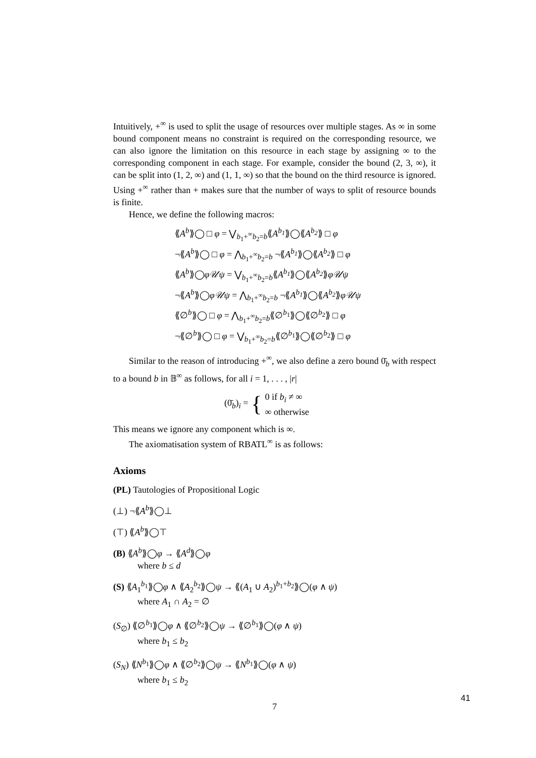Intuitively, +<sup>∞</sup> is used to split the usage of resources over multiple stages. As ∞ in some bound component means no constraint is required on the corresponding resource, we can also ignore the limitation on this resource in each stage by assigning ∞ to the corresponding component in each stage. For example, consider the bound (2, 3, ∞), it can be split into (1, 2, ∞) and (1, 1, ∞) so that the bound on the third resource is ignored. Using +<sup>∞</sup> rather than + makes sure that the number of ways to split of resource bounds is finite.
Hence, we define the following macros:
⟪A<sup>b</sup>⟫◯ □ φ = ⋁<sub>b<sub>1</sub>+<sup>∞</sup>b<sub>2</sub>=b</sub>⟪A<sup>b<sub>1</sub></sup>⟫◯⟪A<sup>b<sub>2</sub></sup>⟫ □ φ
¬⟪A<sup>b</sup>⟫◯ □ φ = ⋀<sub>b<sub>1</sub>+<sup>∞</sup>b<sub>2</sub>=b</sub> ¬⟪A<sup>b<sub>1</sub></sup>⟫◯⟪A<sup>b<sub>2</sub></sup>⟫ □ φ
⟪A<sup>b</sup>⟫◯φ𝒰ψ = ⋁<sub>b<sub>1</sub>+<sup>∞</sup>b<sub>2</sub>=b</sub>⟪A<sup>b<sub>1</sub></sup>⟫◯⟪A<sup>b<sub>2</sub></sup>⟫φ𝒰ψ
¬⟪A<sup>b</sup>⟫◯φ𝒰ψ = ⋀<sub>b<sub>1</sub>+<sup>∞</sup>b<sub>2</sub>=b</sub> ¬⟪A<sup>b<sub>1</sub></sup>⟫◯⟪A<sup>b<sub>2</sub></sup>⟫φ𝒰ψ
⟪∅<sup>b</sup>⟫◯ □ φ = ⋀<sub>b<sub>1</sub>+<sup>∞</sup>b<sub>2</sub>=b</sub>⟪∅<sup>b<sub>1</sub></sup>⟫◯⟪∅<sup>b<sub>2</sub></sup>⟫ □ φ
¬⟪∅<sup>b</sup>⟫◯ □ φ = ⋁<sub>b<sub>1</sub>+<sup>∞</sup>b<sub>2</sub>=b</sub>⟪∅<sup>b<sub>1</sub></sup>⟫◯⟪∅<sup>b<sub>2</sub></sup>⟫ □ φ
Similar to the reason of introducing +<sup>∞</sup>, we also define a zero bound 0̄<sub>b</sub> with respect to a bound b in 𝔹<sup>∞</sup> as follows, for all i = 1, . . . , |r|
(0̄<sub>b</sub>)<sub>i</sub> = { 0 if b<sub>i</sub> ≠ ∞
∞ otherwise
This means we ignore any component which is ∞.
The axiomatisation system of RBATL<sup>∞</sup> is as follows:
Axioms
(PL) Tautologies of Propositional Logic
(⊥) ¬⟪A<sup>b</sup>⟫◯⊥
(⊤) ⟪A<sup>b</sup>⟫◯⊤
(B) ⟪A<sup>b</sup>⟫◯φ → ⟪A<sup>d</sup>⟫◯φ
where b ≤ d
(S) ⟪A<sub>1</sub><sup>b<sub>1</sub></sup>⟫◯φ ∧ ⟪A<sub>2</sub><sup>b<sub>2</sub></sup>⟫◯ψ → ⟪(A<sub>1</sub> ∪ A<sub>2</sub>)<sup>b<sub>1</sub>+b<sub>2</sub></sup>⟫◯(φ ∧ ψ)
where A<sub>1</sub> ∩ A<sub>2</sub> = ∅
(S<sub>∅</sub>) ⟪∅<sup>b<sub>1</sub></sup>⟫◯φ ∧ ⟪∅<sup>b<sub>2</sub></sup>⟫◯ψ → ⟪∅<sup>b<sub>1</sub></sup>⟫◯(φ ∧ ψ)
where b<sub>1</sub> ≤ b<sub>2</sub>
(S<sub>N</sub>) ⟪N<sup>b<sub>1</sub></sup>⟫◯φ ∧ ⟪∅<sup>b<sub>2</sub></sup>⟫◯ψ → ⟪N<sup>b<sub>1</sub></sup>⟫◯(φ ∧ ψ)
where b<sub>1</sub> ≤ b<sub>2</sub>
7
41